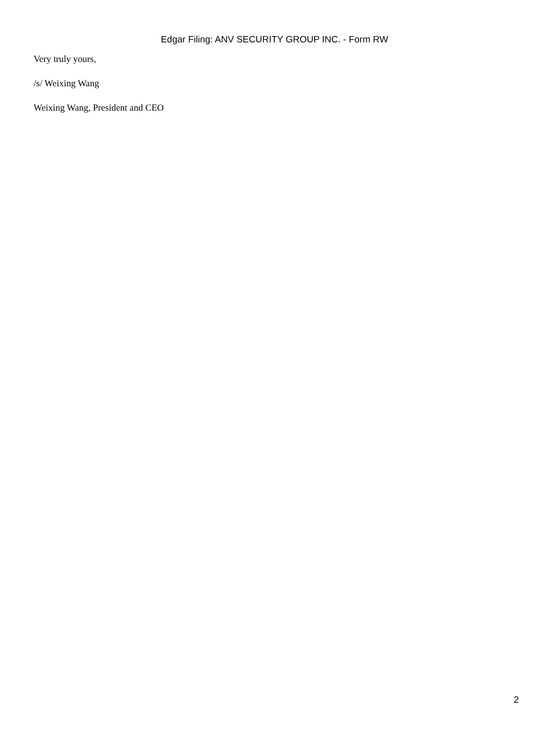Edgar Filing: ANV SECURITY GROUP INC. - Form RW
Very truly yours,
/s/ Weixing Wang
Weixing Wang, President and CEO
2